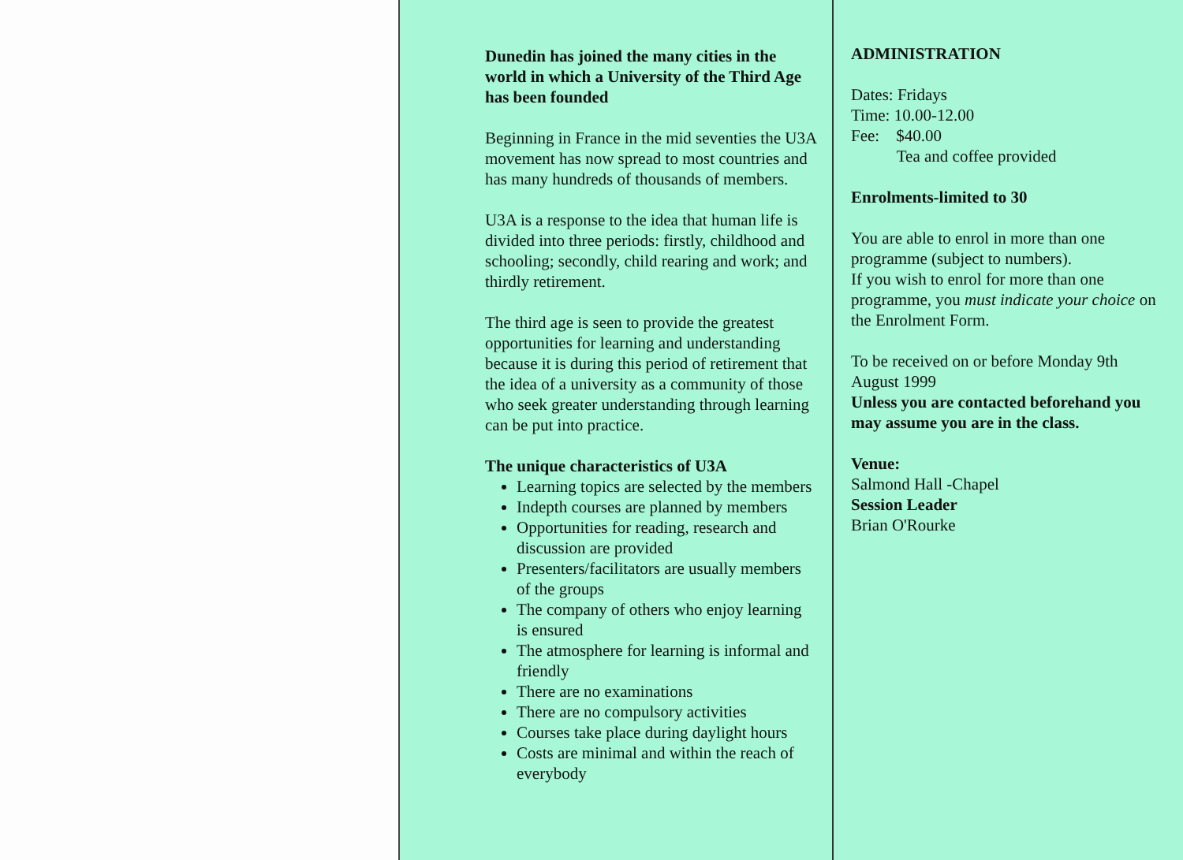Dunedin has joined the many cities in the world in which a University of the Third Age has been founded
Beginning in France in the mid seventies the U3A movement has now spread to most countries and has many hundreds of thousands of members.
U3A is a response to the idea that human life is divided into three periods: firstly, childhood and schooling; secondly, child rearing and work; and thirdly retirement.
The third age is seen to provide the greatest opportunities for learning and understanding because it is during this period of retirement that the idea of a university as a community of those who seek greater understanding through learning can be put into practice.
The unique characteristics of U3A
Learning topics are selected by the members
Indepth courses are planned by members
Opportunities for reading, research and discussion are provided
Presenters/facilitators are usually members of the groups
The company of others who enjoy learning is ensured
The atmosphere for learning is informal and friendly
There are no examinations
There are no compulsory activities
Courses take place during daylight hours
Costs are minimal and within the reach of everybody
ADMINISTRATION
Dates: Fridays
Time: 10.00-12.00
Fee: $40.00
Tea and coffee provided
Enrolments-limited to 30
You are able to enrol in more than one programme (subject to numbers).
If you wish to enrol for more than one programme, you must indicate your choice on the Enrolment Form.
To be received on or before Monday 9th August 1999
Unless you are contacted beforehand you may assume you are in the class.
Venue:
Salmond Hall -Chapel
Session Leader
Brian O'Rourke